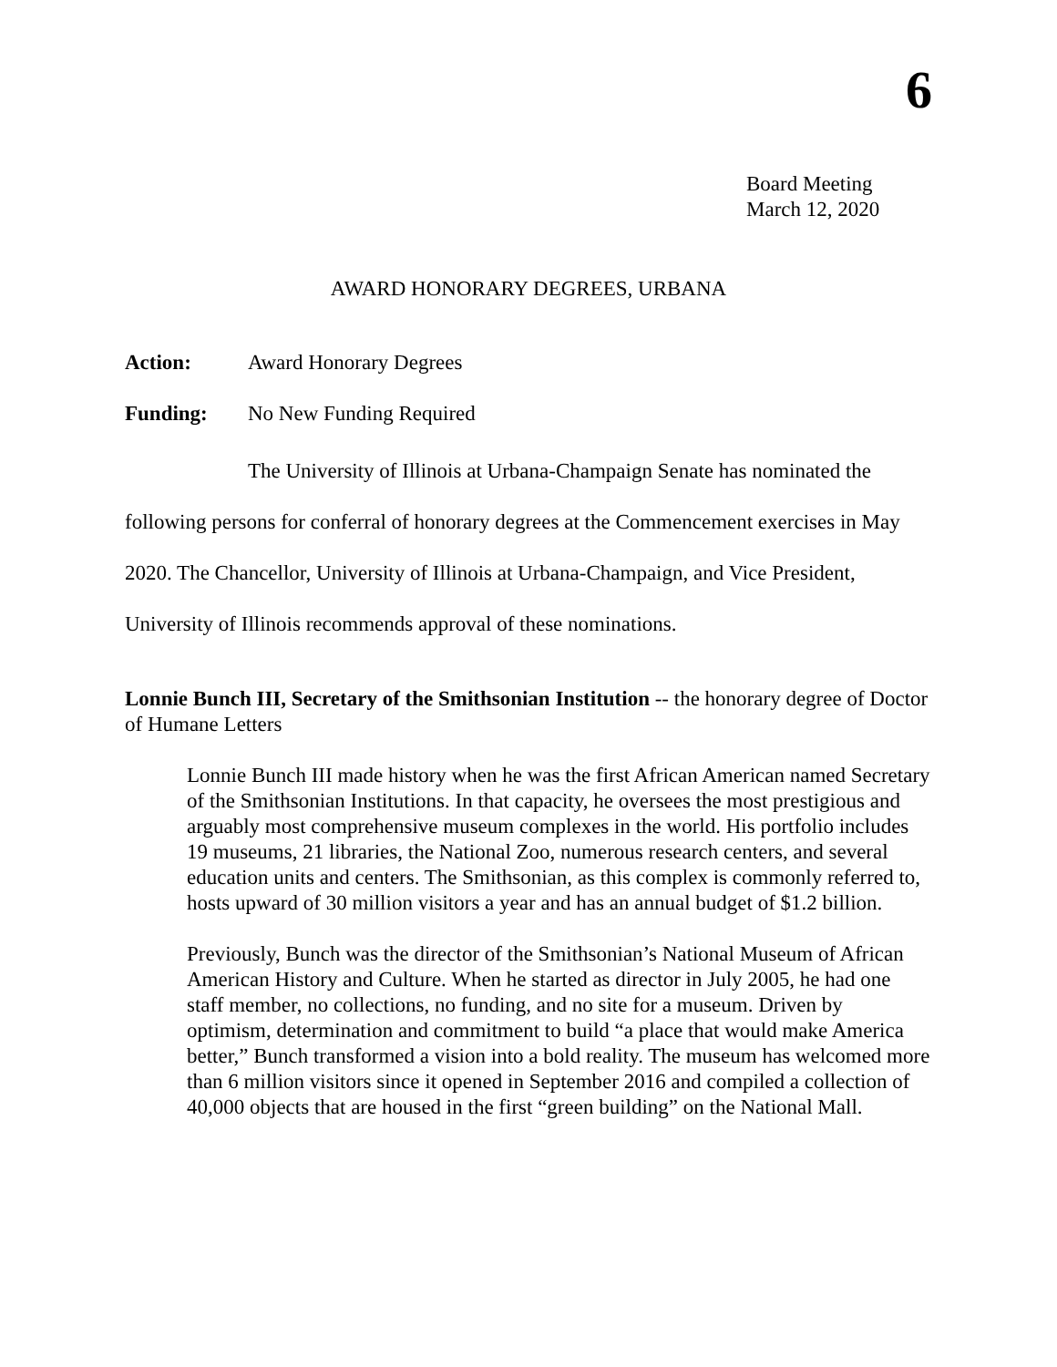6
Board Meeting
March 12, 2020
AWARD HONORARY DEGREES, URBANA
Action: Award Honorary Degrees
Funding: No New Funding Required
The University of Illinois at Urbana-Champaign Senate has nominated the following persons for conferral of honorary degrees at the Commencement exercises in May 2020. The Chancellor, University of Illinois at Urbana-Champaign, and Vice President, University of Illinois recommends approval of these nominations.
Lonnie Bunch III, Secretary of the Smithsonian Institution -- the honorary degree of Doctor of Humane Letters
Lonnie Bunch III made history when he was the first African American named Secretary of the Smithsonian Institutions. In that capacity, he oversees the most prestigious and arguably most comprehensive museum complexes in the world. His portfolio includes 19 museums, 21 libraries, the National Zoo, numerous research centers, and several education units and centers. The Smithsonian, as this complex is commonly referred to, hosts upward of 30 million visitors a year and has an annual budget of $1.2 billion.
Previously, Bunch was the director of the Smithsonian’s National Museum of African American History and Culture. When he started as director in July 2005, he had one staff member, no collections, no funding, and no site for a museum. Driven by optimism, determination and commitment to build “a place that would make America better,” Bunch transformed a vision into a bold reality. The museum has welcomed more than 6 million visitors since it opened in September 2016 and compiled a collection of 40,000 objects that are housed in the first “green building” on the National Mall.